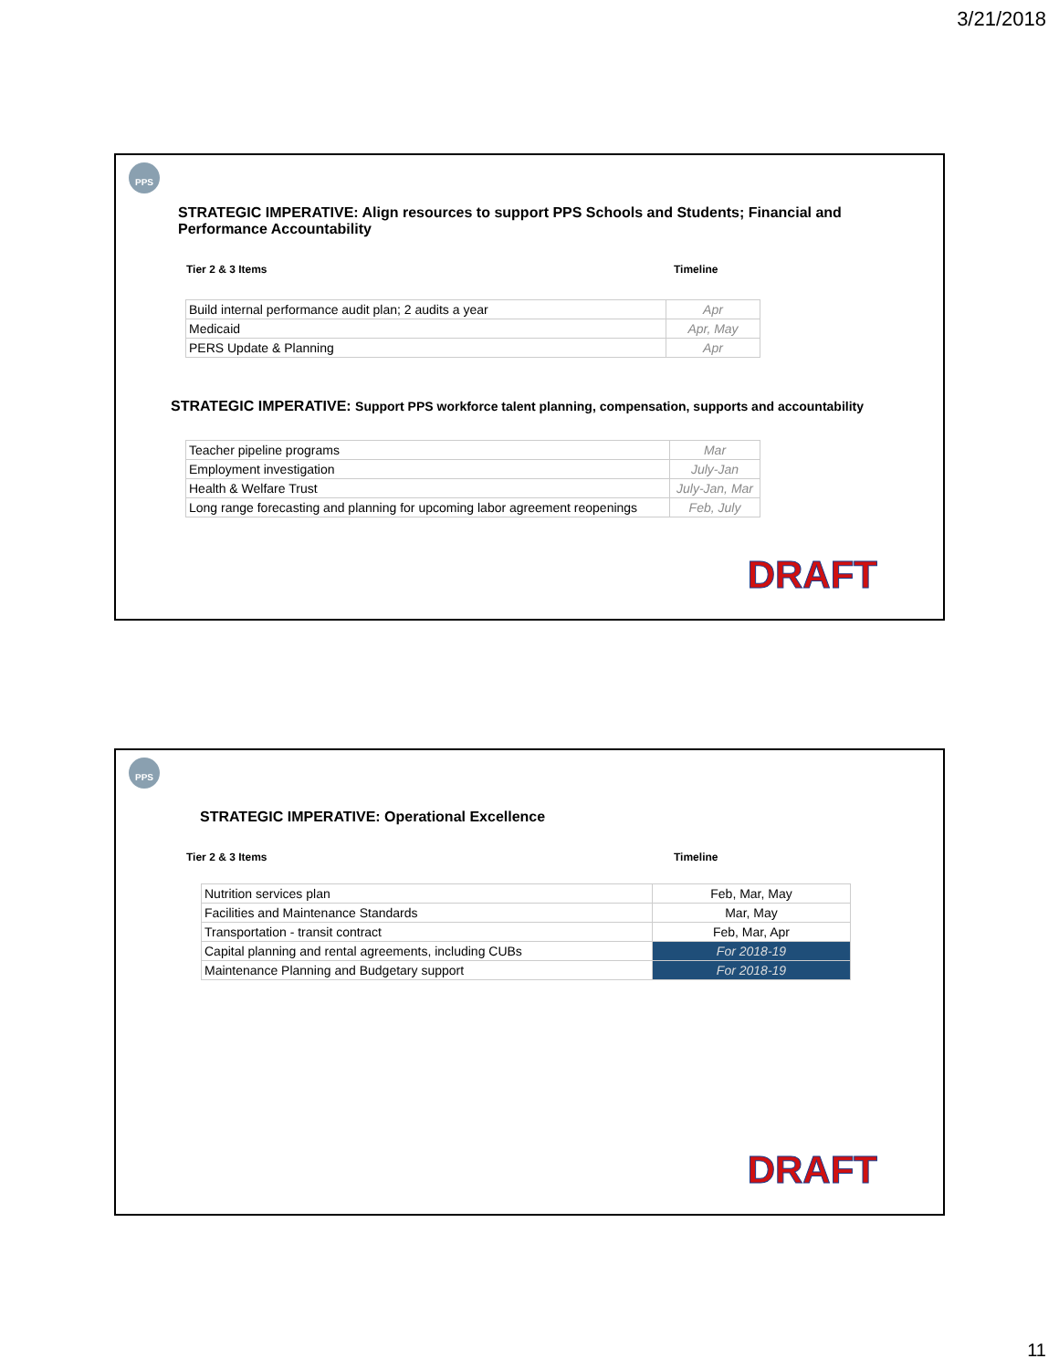3/21/2018
PPS
STRATEGIC IMPERATIVE: Align resources to support PPS Schools and Students; Financial and Performance Accountability
Tier 2 & 3 Items Timeline
| Build internal performance audit plan; 2 audits a year | Apr |
| Medicaid | Apr, May |
| PERS Update & Planning | Apr |
STRATEGIC IMPERATIVE: Support PPS workforce talent planning, compensation, supports and accountability
| Teacher pipeline programs | Mar |
| Employment investigation | July-Jan |
| Health & Welfare Trust | July-Jan, Mar |
| Long range forecasting and planning for upcoming labor agreement reopenings | Feb, July |
DRAFT
PPS
STRATEGIC IMPERATIVE: Operational Excellence
Tier 2 & 3 Items Timeline
| Nutrition services plan | Feb, Mar, May |
| Facilities and Maintenance Standards | Mar, May |
| Transportation - transit contract | Feb, Mar, Apr |
| Capital planning and rental agreements, including CUBs | For 2018-19 |
| Maintenance Planning and Budgetary support | For 2018-19 |
DRAFT
11